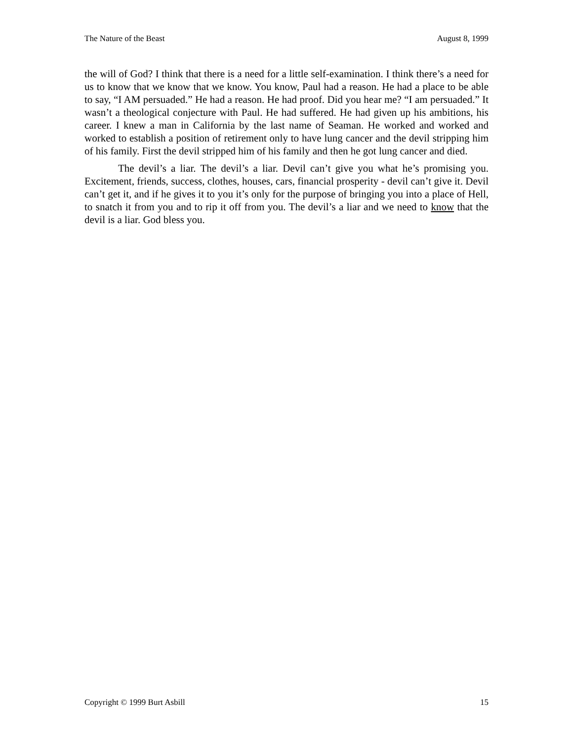The Nature of the Beast August 8, 1999
the will of God? I think that there is a need for a little self-examination. I think there’s a need for us to know that we know that we know. You know, Paul had a reason. He had a place to be able to say, “I AM persuaded.” He had a reason. He had proof. Did you hear me? “I am persuaded.” It wasn’t a theological conjecture with Paul. He had suffered. He had given up his ambitions, his career. I knew a man in California by the last name of Seaman. He worked and worked and worked to establish a position of retirement only to have lung cancer and the devil stripping him of his family. First the devil stripped him of his family and then he got lung cancer and died.
The devil’s a liar. The devil’s a liar. Devil can’t give you what he’s promising you. Excitement, friends, success, clothes, houses, cars, financial prosperity - devil can’t give it. Devil can’t get it, and if he gives it to you it’s only for the purpose of bringing you into a place of Hell, to snatch it from you and to rip it off from you. The devil’s a liar and we need to know that the devil is a liar. God bless you.
Copyright © 1999 Burt Asbill 15